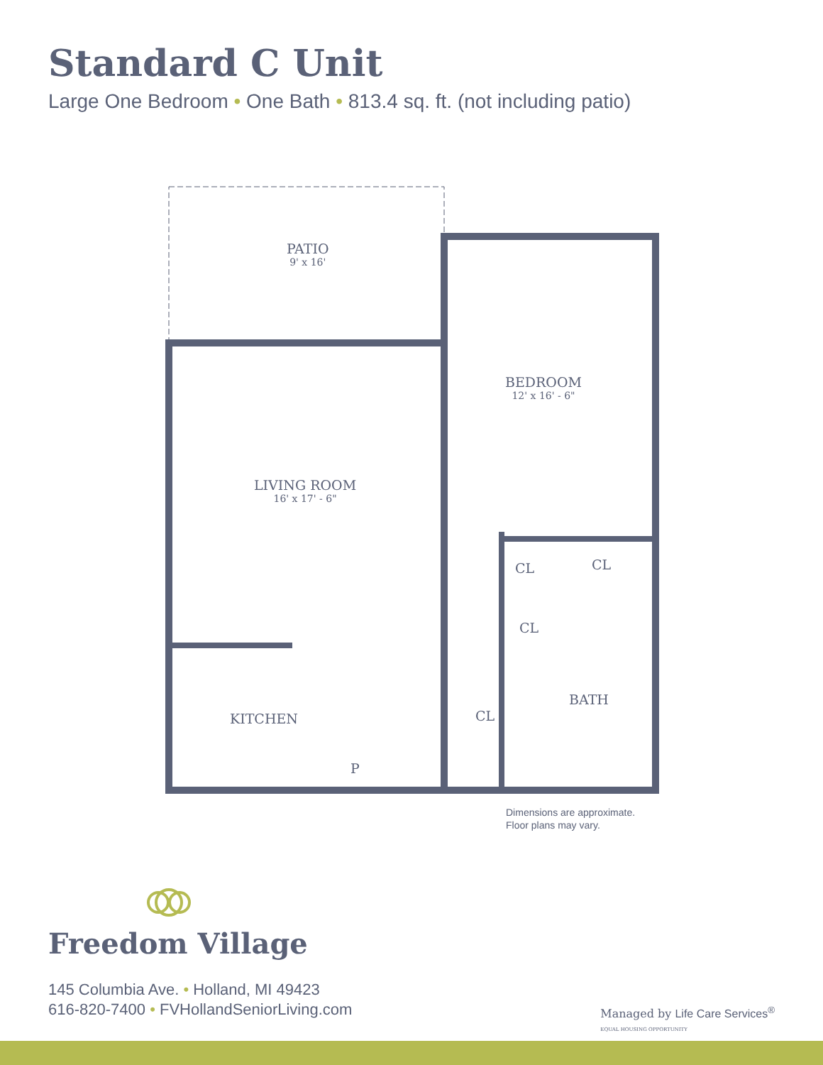Standard C Unit
Large One Bedroom • One Bath • 813.4 sq. ft. (not including patio)
PATIO
9' x 16'
BEDROOM
12' x 16' - 6"
LIVING ROOM
16' x 17' - 6"
CL CL
CL
BATH
CL
KITCHEN
P
Dimensions are approximate.
Floor plans may vary.
Freedom Village
145 Columbia Ave. • Holland, MI 49423
616-820-7400 • FVHollandSeniorLiving.com
Managed by Life Care Services<sup>®</sup>
EQUAL HOUSING OPPORTUNITY